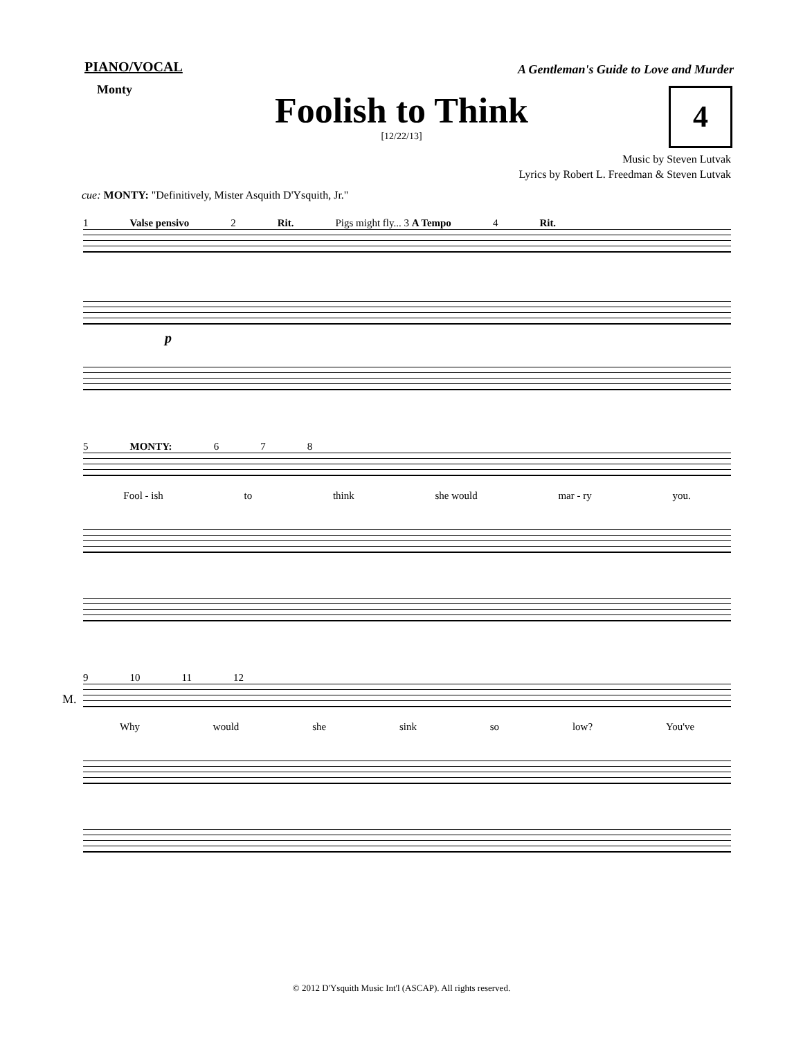PIANO/VOCAL
A Gentleman's Guide to Love and Murder
Monty
Foolish to Think
4
[12/22/13]
Music by Steven Lutvak
Lyrics by Robert L. Freedman & Steven Lutvak
cue: MONTY: "Definitively, Mister Asquith D'Ysquith, Jr."
1 Valse pensivo 2 Rit. Pigs might fly... 3 A Tempo 4 Rit.
p
5 MONTY: 6 7 8
Fool - ish to think she would mar - ry you.
9 10 11 12
M.
Why would she sink so low? You've
© 2012 D'Ysquith Music Int'l (ASCAP). All rights reserved.